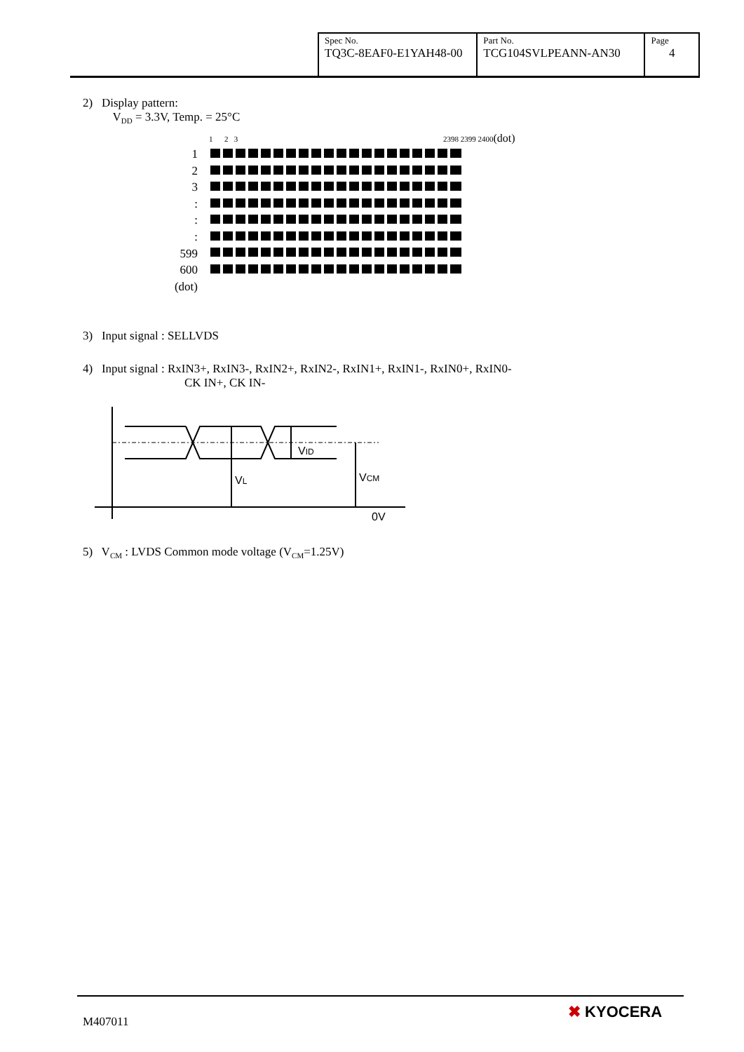| Spec No. TQ3C-8EAF0-E1YAH48-00 | Part No. TCG104SVLPEANN-AN30 | Page 4 |
2) Display pattern:
V<sub>DD</sub> = 3.3V, Temp. = 25°C
1 2 3 2398 2399 2400(dot)
1
2
3
:
:
:
599
600
(dot)
3) Input signal : SELLVDS
4) Input signal : RxIN3+, RxIN3-, RxIN2+, RxIN2-, RxIN1+, RxIN1-, RxIN0+, RxIN0-
CK IN+, CK IN-
VL
VID
VCM
0V
5) V<sub>CM</sub> : LVDS Common mode voltage (V<sub>CM</sub>=1.25V)
M407011
✖ KYOCERA